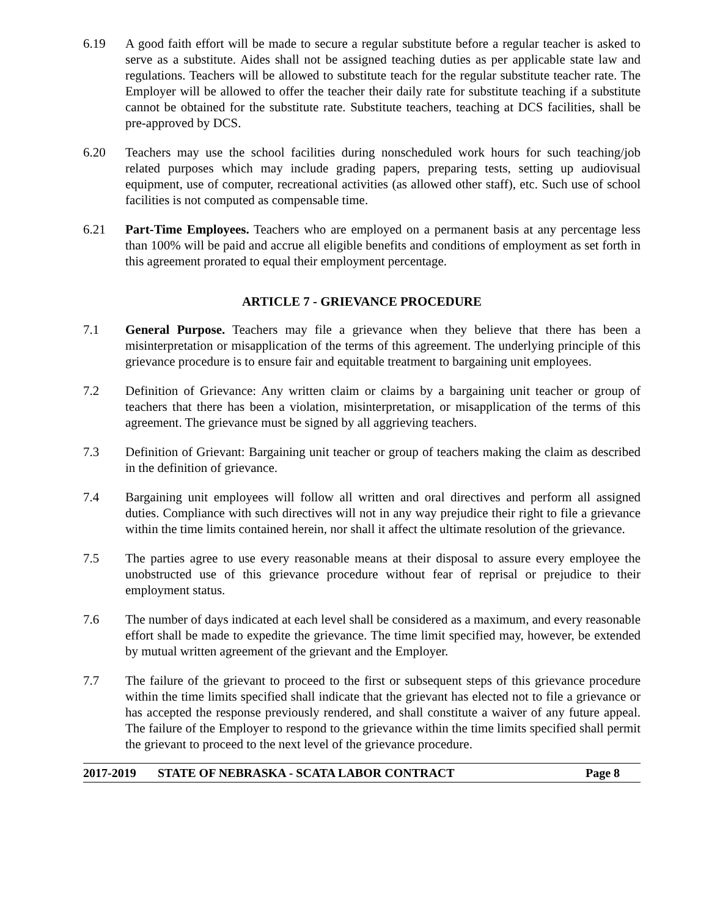6.19 A good faith effort will be made to secure a regular substitute before a regular teacher is asked to serve as a substitute. Aides shall not be assigned teaching duties as per applicable state law and regulations. Teachers will be allowed to substitute teach for the regular substitute teacher rate. The Employer will be allowed to offer the teacher their daily rate for substitute teaching if a substitute cannot be obtained for the substitute rate. Substitute teachers, teaching at DCS facilities, shall be pre-approved by DCS.
6.20 Teachers may use the school facilities during nonscheduled work hours for such teaching/job related purposes which may include grading papers, preparing tests, setting up audiovisual equipment, use of computer, recreational activities (as allowed other staff), etc. Such use of school facilities is not computed as compensable time.
6.21 Part-Time Employees. Teachers who are employed on a permanent basis at any percentage less than 100% will be paid and accrue all eligible benefits and conditions of employment as set forth in this agreement prorated to equal their employment percentage.
ARTICLE 7 - GRIEVANCE PROCEDURE
7.1 General Purpose. Teachers may file a grievance when they believe that there has been a misinterpretation or misapplication of the terms of this agreement. The underlying principle of this grievance procedure is to ensure fair and equitable treatment to bargaining unit employees.
7.2 Definition of Grievance: Any written claim or claims by a bargaining unit teacher or group of teachers that there has been a violation, misinterpretation, or misapplication of the terms of this agreement. The grievance must be signed by all aggrieving teachers.
7.3 Definition of Grievant: Bargaining unit teacher or group of teachers making the claim as described in the definition of grievance.
7.4 Bargaining unit employees will follow all written and oral directives and perform all assigned duties. Compliance with such directives will not in any way prejudice their right to file a grievance within the time limits contained herein, nor shall it affect the ultimate resolution of the grievance.
7.5 The parties agree to use every reasonable means at their disposal to assure every employee the unobstructed use of this grievance procedure without fear of reprisal or prejudice to their employment status.
7.6 The number of days indicated at each level shall be considered as a maximum, and every reasonable effort shall be made to expedite the grievance. The time limit specified may, however, be extended by mutual written agreement of the grievant and the Employer.
7.7 The failure of the grievant to proceed to the first or subsequent steps of this grievance procedure within the time limits specified shall indicate that the grievant has elected not to file a grievance or has accepted the response previously rendered, and shall constitute a waiver of any future appeal. The failure of the Employer to respond to the grievance within the time limits specified shall permit the grievant to proceed to the next level of the grievance procedure.
2017-2019 STATE OF NEBRASKA - SCATA LABOR CONTRACT Page 8